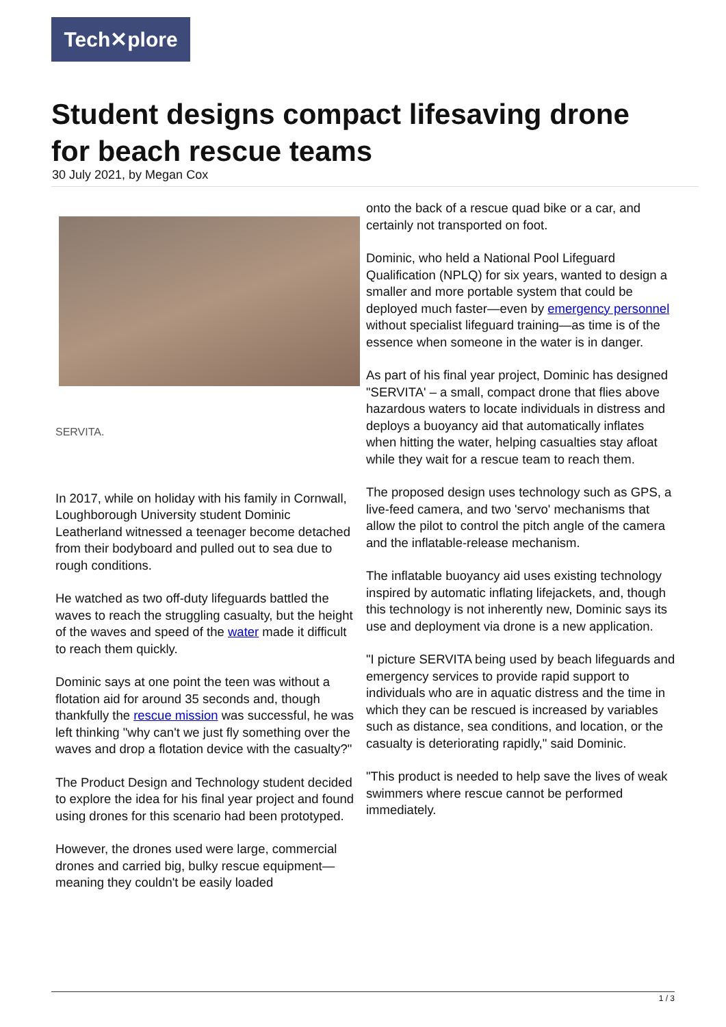Tech✕plore
Student designs compact lifesaving drone for beach rescue teams
30 July 2021, by Megan Cox
SERVITA.
In 2017, while on holiday with his family in Cornwall, Loughborough University student Dominic Leatherland witnessed a teenager become detached from their bodyboard and pulled out to sea due to rough conditions.
He watched as two off-duty lifeguards battled the waves to reach the struggling casualty, but the height of the waves and speed of the water made it difficult to reach them quickly.
Dominic says at one point the teen was without a flotation aid for around 35 seconds and, though thankfully the rescue mission was successful, he was left thinking "why can't we just fly something over the waves and drop a flotation device with the casualty?"
The Product Design and Technology student decided to explore the idea for his final year project and found using drones for this scenario had been prototyped.
However, the drones used were large, commercial drones and carried big, bulky rescue equipment—meaning they couldn't be easily loaded
onto the back of a rescue quad bike or a car, and certainly not transported on foot.
Dominic, who held a National Pool Lifeguard Qualification (NPLQ) for six years, wanted to design a smaller and more portable system that could be deployed much faster—even by emergency personnel without specialist lifeguard training—as time is of the essence when someone in the water is in danger.
As part of his final year project, Dominic has designed "SERVITA' – a small, compact drone that flies above hazardous waters to locate individuals in distress and deploys a buoyancy aid that automatically inflates when hitting the water, helping casualties stay afloat while they wait for a rescue team to reach them.
The proposed design uses technology such as GPS, a live-feed camera, and two 'servo' mechanisms that allow the pilot to control the pitch angle of the camera and the inflatable-release mechanism.
The inflatable buoyancy aid uses existing technology inspired by automatic inflating lifejackets, and, though this technology is not inherently new, Dominic says its use and deployment via drone is a new application.
"I picture SERVITA being used by beach lifeguards and emergency services to provide rapid support to individuals who are in aquatic distress and the time in which they can be rescued is increased by variables such as distance, sea conditions, and location, or the casualty is deteriorating rapidly," said Dominic.
"This product is needed to help save the lives of weak swimmers where rescue cannot be performed immediately.
1 / 3